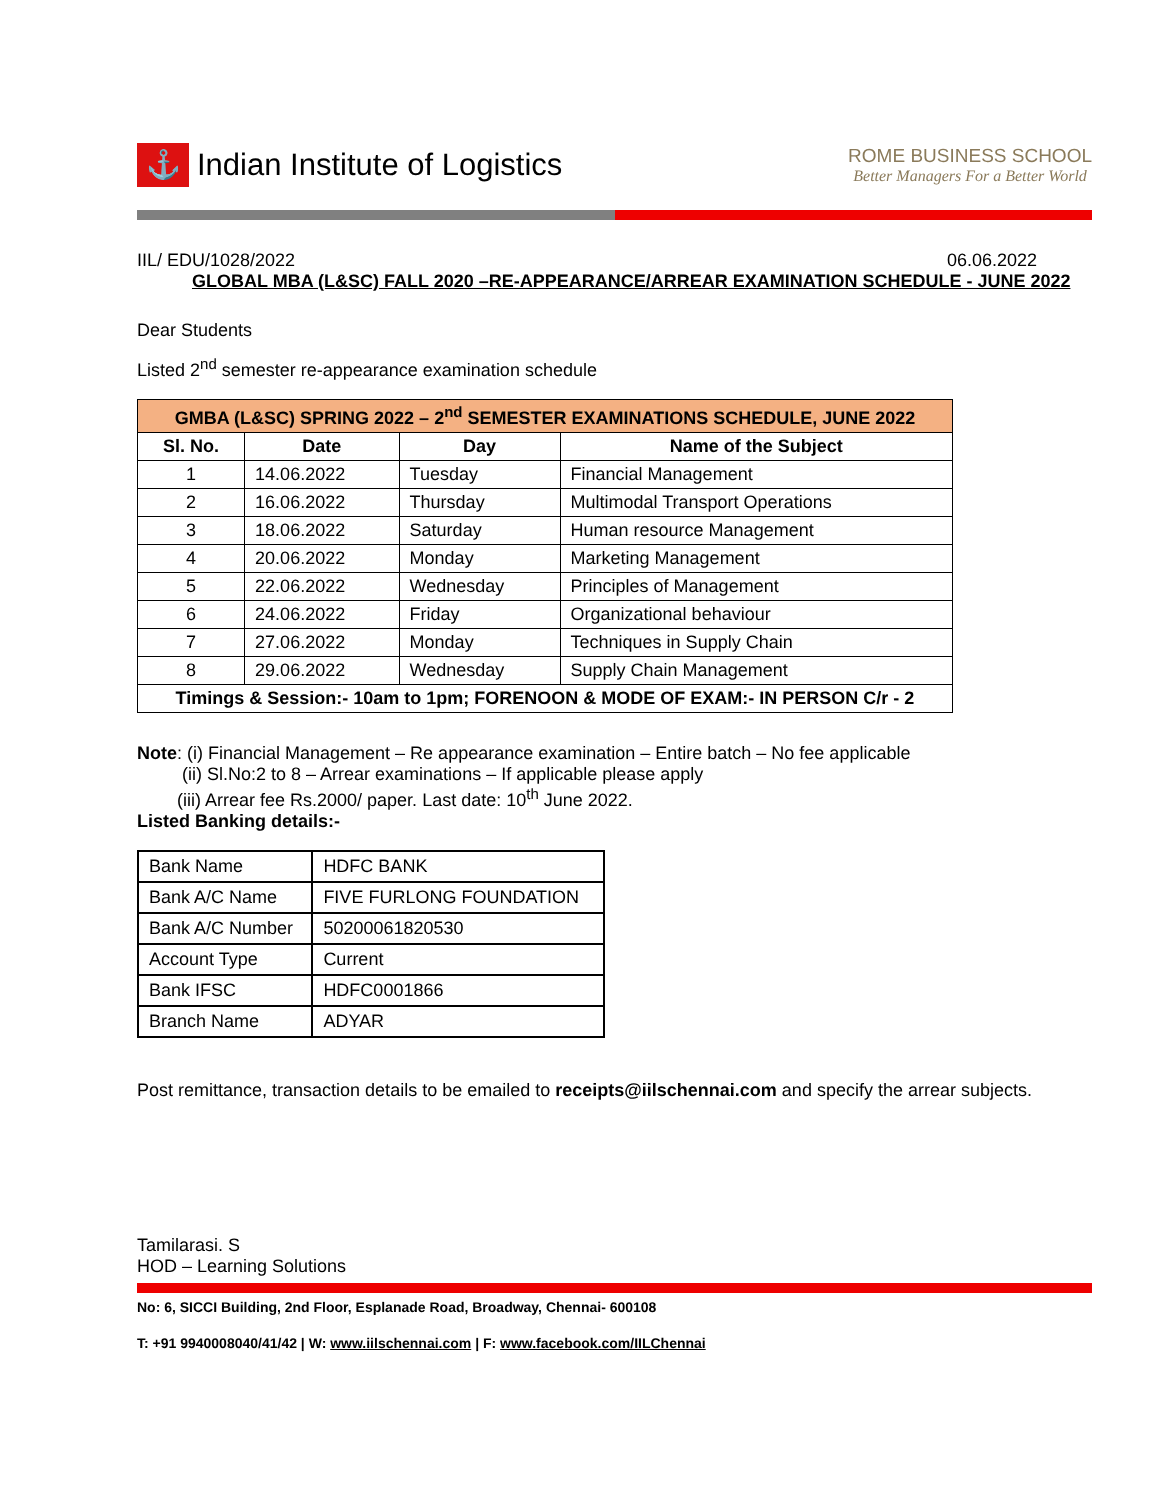⚓
Indian Institute of Logistics
ROME BUSINESS SCHOOL
Better Managers For a Better World
IIL/ EDU/1028/2022 06.06.2022
GLOBAL MBA (L&SC) FALL 2020 –RE-APPEARANCE/ARREAR EXAMINATION SCHEDULE - JUNE 2022
Dear Students
Listed 2<sup>nd</sup> semester re-appearance examination schedule
| GMBA (L&SC) SPRING 2022 – 2<sup>nd</sup> SEMESTER EXAMINATIONS SCHEDULE, JUNE 2022 | | | |
| --- | --- | --- | --- |
| Sl. No. | Date | Day | Name of the Subject |
| 1 | 14.06.2022 | Tuesday | Financial Management |
| 2 | 16.06.2022 | Thursday | Multimodal Transport Operations |
| 3 | 18.06.2022 | Saturday | Human resource Management |
| 4 | 20.06.2022 | Monday | Marketing Management |
| 5 | 22.06.2022 | Wednesday | Principles of Management |
| 6 | 24.06.2022 | Friday | Organizational behaviour |
| 7 | 27.06.2022 | Monday | Techniques in Supply Chain |
| 8 | 29.06.2022 | Wednesday | Supply Chain Management |
| Timings & Session:- 10am to 1pm; FORENOON & MODE OF EXAM:- IN PERSON C/r - 2 | | | |
Note: (i) Financial Management – Re appearance examination – Entire batch – No fee applicable
(ii) Sl.No:2 to 8 – Arrear examinations – If applicable please apply
(iii) Arrear fee Rs.2000/ paper. Last date: 10<sup>th</sup> June 2022.
Listed Banking details:-
| Bank Name | HDFC BANK |
| Bank A/C Name | FIVE FURLONG FOUNDATION |
| Bank A/C Number | 50200061820530 |
| Account Type | Current |
| Bank IFSC | HDFC0001866 |
| Branch Name | ADYAR |
Post remittance, transaction details to be emailed to receipts@iilschennai.com and specify the arrear subjects.
Tamilarasi. S
HOD – Learning Solutions
No: 6, SICCI Building, 2nd Floor, Esplanade Road, Broadway, Chennai- 600108
T: +91 9940008040/41/42 | W: www.iilschennai.com | F: www.facebook.com/IILChennai